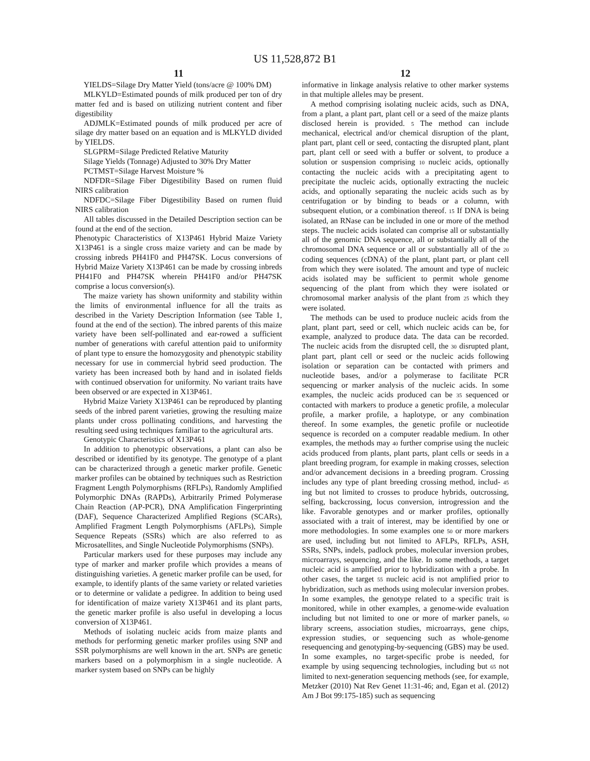US 11,528,872 B1
11
YIELDS=Silage Dry Matter Yield (tons/acre @ 100% DM)
MLKYLD=Estimated pounds of milk produced per ton of dry matter fed and is based on utilizing nutrient content and fiber digestibility
ADJMLK=Estimated pounds of milk produced per acre of silage dry matter based on an equation and is MLKYLD divided by YIELDS.
SLGPRM=Silage Predicted Relative Maturity
Silage Yields (Tonnage) Adjusted to 30% Dry Matter
PCTMST=Silage Harvest Moisture %
NDFDR=Silage Fiber Digestibility Based on rumen fluid NIRS calibration
NDFDC=Silage Fiber Digestibility Based on rumen fluid NIRS calibration
All tables discussed in the Detailed Description section can be found at the end of the section.
Phenotypic Characteristics of X13P461 Hybrid Maize Variety X13P461 is a single cross maize variety and can be made by crossing inbreds PH41F0 and PH47SK. Locus conversions of Hybrid Maize Variety X13P461 can be made by crossing inbreds PH41F0 and PH47SK wherein PH41F0 and/or PH47SK comprise a locus conversion(s).
The maize variety has shown uniformity and stability within the limits of environmental influence for all the traits as described in the Variety Description Information (see Table 1, found at the end of the section). The inbred parents of this maize variety have been self-pollinated and ear-rowed a sufficient number of generations with careful attention paid to uniformity of plant type to ensure the homozygosity and phenotypic stability necessary for use in commercial hybrid seed production. The variety has been increased both by hand and in isolated fields with continued observation for uniformity. No variant traits have been observed or are expected in X13P461.
Hybrid Maize Variety X13P461 can be reproduced by planting seeds of the inbred parent varieties, growing the resulting maize plants under cross pollinating conditions, and harvesting the resulting seed using techniques familiar to the agricultural arts.
Genotypic Characteristics of X13P461
In addition to phenotypic observations, a plant can also be described or identified by its genotype. The genotype of a plant can be characterized through a genetic marker profile. Genetic marker profiles can be obtained by techniques such as Restriction Fragment Length Polymorphisms (RFLPs), Randomly Amplified Polymorphic DNAs (RAPDs), Arbitrarily Primed Polymerase Chain Reaction (AP-PCR), DNA Amplification Fingerprinting (DAF), Sequence Characterized Amplified Regions (SCARs), Amplified Fragment Length Polymorphisms (AFLPs), Simple Sequence Repeats (SSRs) which are also referred to as Microsatellites, and Single Nucleotide Polymorphisms (SNPs).
Particular markers used for these purposes may include any type of marker and marker profile which provides a means of distinguishing varieties. A genetic marker profile can be used, for example, to identify plants of the same variety or related varieties or to determine or validate a pedigree. In addition to being used for identification of maize variety X13P461 and its plant parts, the genetic marker profile is also useful in developing a locus conversion of X13P461.
Methods of isolating nucleic acids from maize plants and methods for performing genetic marker profiles using SNP and SSR polymorphisms are well known in the art. SNPs are genetic markers based on a polymorphism in a single nucleotide. A marker system based on SNPs can be highly
12
informative in linkage analysis relative to other marker systems in that multiple alleles may be present.
A method comprising isolating nucleic acids, such as DNA, from a plant, a plant part, plant cell or a seed of the maize plants disclosed herein is provided. 5 The method can include mechanical, electrical and/or chemical disruption of the plant, plant part, plant cell or seed, contacting the disrupted plant, plant part, plant cell or seed with a buffer or solvent, to produce a solution or suspension comprising 10 nucleic acids, optionally contacting the nucleic acids with a precipitating agent to precipitate the nucleic acids, optionally extracting the nucleic acids, and optionally separating the nucleic acids such as by centrifugation or by binding to beads or a column, with subsequent elution, or a combination thereof. 15 If DNA is being isolated, an RNase can be included in one or more of the method steps. The nucleic acids isolated can comprise all or substantially all of the genomic DNA sequence, all or substantially all of the chromosomal DNA sequence or all or substantially all of the 20 coding sequences (cDNA) of the plant, plant part, or plant cell from which they were isolated. The amount and type of nucleic acids isolated may be sufficient to permit whole genome sequencing of the plant from which they were isolated or chromosomal marker analysis of the plant from 25 which they were isolated.
The methods can be used to produce nucleic acids from the plant, plant part, seed or cell, which nucleic acids can be, for example, analyzed to produce data. The data can be recorded. The nucleic acids from the disrupted cell, the 30 disrupted plant, plant part, plant cell or seed or the nucleic acids following isolation or separation can be contacted with primers and nucleotide bases, and/or a polymerase to facilitate PCR sequencing or marker analysis of the nucleic acids. In some examples, the nucleic acids produced can be 35 sequenced or contacted with markers to produce a genetic profile, a molecular profile, a marker profile, a haplotype, or any combination thereof. In some examples, the genetic profile or nucleotide sequence is recorded on a computer readable medium. In other examples, the methods may 40 further comprise using the nucleic acids produced from plants, plant parts, plant cells or seeds in a plant breeding program, for example in making crosses, selection and/or advancement decisions in a breeding program. Crossing includes any type of plant breeding crossing method, includ- 45 ing but not limited to crosses to produce hybrids, outcrossing, selfing, backcrossing, locus conversion, introgression and the like. Favorable genotypes and or marker profiles, optionally associated with a trait of interest, may be identified by one or more methodologies. In some examples one 50 or more markers are used, including but not limited to AFLPs, RFLPs, ASH, SSRs, SNPs, indels, padlock probes, molecular inversion probes, microarrays, sequencing, and the like. In some methods, a target nucleic acid is amplified prior to hybridization with a probe. In other cases, the target 55 nucleic acid is not amplified prior to hybridization, such as methods using molecular inversion probes. In some examples, the genotype related to a specific trait is monitored, while in other examples, a genome-wide evaluation including but not limited to one or more of marker panels, 60 library screens, association studies, microarrays, gene chips, expression studies, or sequencing such as whole-genome resequencing and genotyping-by-sequencing (GBS) may be used. In some examples, no target-specific probe is needed, for example by using sequencing technologies, including but 65 not limited to next-generation sequencing methods (see, for example, Metzker (2010) Nat Rev Genet 11:31-46; and, Egan et al. (2012) Am J Bot 99:175-185) such as sequencing